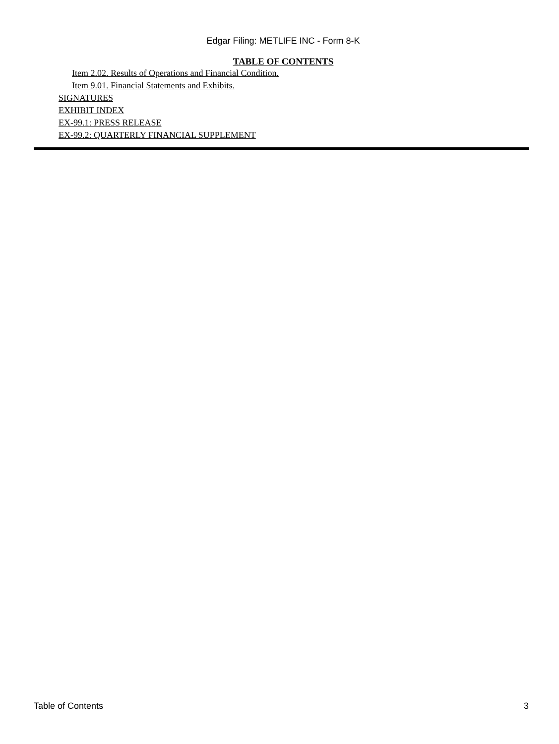Edgar Filing: METLIFE INC - Form 8-K
TABLE OF CONTENTS
Item 2.02. Results of Operations and Financial Condition.
Item 9.01. Financial Statements and Exhibits.
SIGNATURES
EXHIBIT INDEX
EX-99.1: PRESS RELEASE
EX-99.2: QUARTERLY FINANCIAL SUPPLEMENT
Table of Contents 3